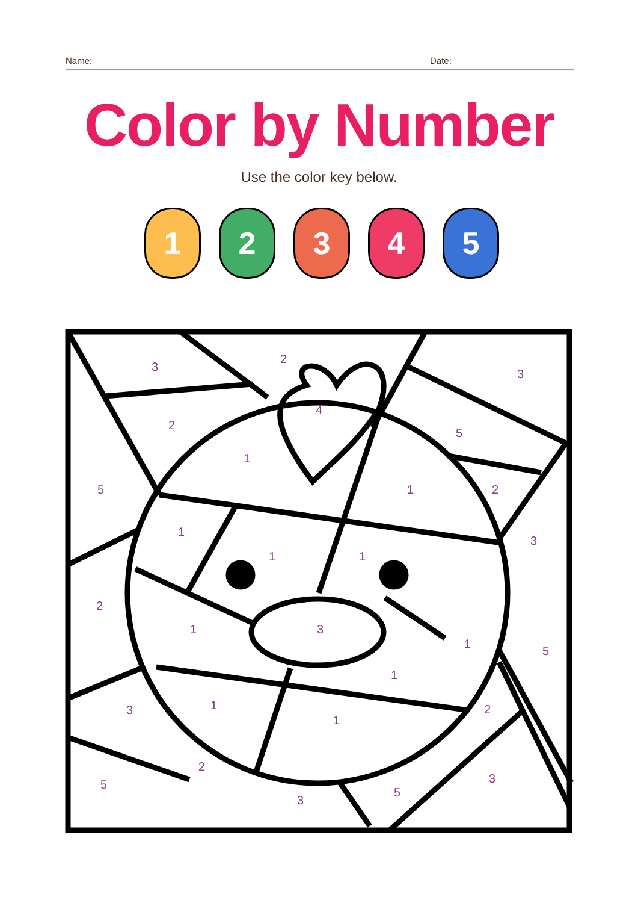Name: Date:
Color by Number
Use the color key below.
1 2 3 4 5
3
2
3
4
2
5
1
5 1 2
1
3
1 1
2
1 3
1
5
1
3 1
1
2
2
5 3
5
3